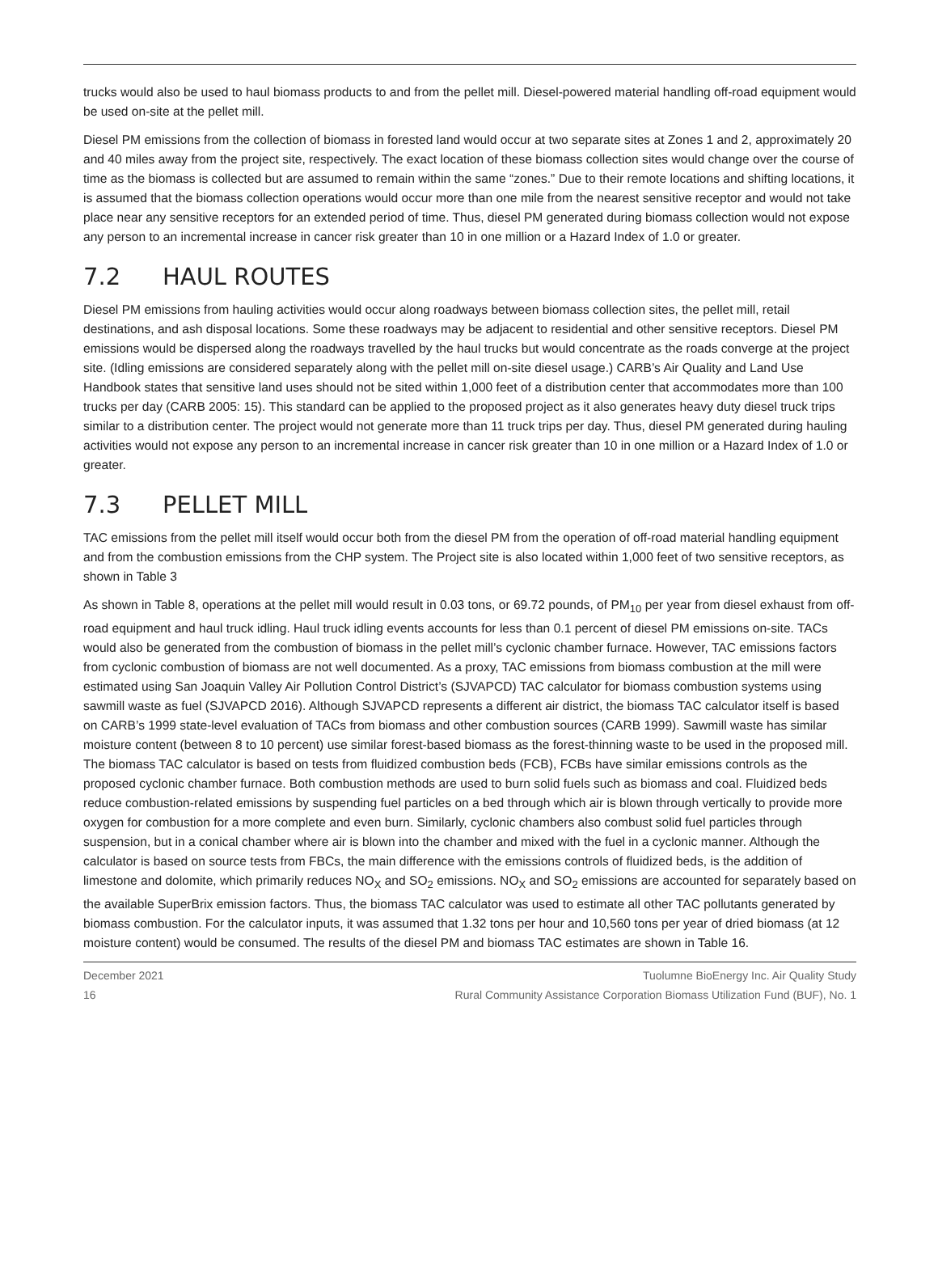trucks would also be used to haul biomass products to and from the pellet mill. Diesel-powered material handling off-road equipment would be used on-site at the pellet mill.
Diesel PM emissions from the collection of biomass in forested land would occur at two separate sites at Zones 1 and 2, approximately 20 and 40 miles away from the project site, respectively. The exact location of these biomass collection sites would change over the course of time as the biomass is collected but are assumed to remain within the same “zones.” Due to their remote locations and shifting locations, it is assumed that the biomass collection operations would occur more than one mile from the nearest sensitive receptor and would not take place near any sensitive receptors for an extended period of time. Thus, diesel PM generated during biomass collection would not expose any person to an incremental increase in cancer risk greater than 10 in one million or a Hazard Index of 1.0 or greater.
7.2 HAUL ROUTES
Diesel PM emissions from hauling activities would occur along roadways between biomass collection sites, the pellet mill, retail destinations, and ash disposal locations. Some these roadways may be adjacent to residential and other sensitive receptors. Diesel PM emissions would be dispersed along the roadways travelled by the haul trucks but would concentrate as the roads converge at the project site. (Idling emissions are considered separately along with the pellet mill on-site diesel usage.) CARB’s Air Quality and Land Use Handbook states that sensitive land uses should not be sited within 1,000 feet of a distribution center that accommodates more than 100 trucks per day (CARB 2005: 15). This standard can be applied to the proposed project as it also generates heavy duty diesel truck trips similar to a distribution center. The project would not generate more than 11 truck trips per day. Thus, diesel PM generated during hauling activities would not expose any person to an incremental increase in cancer risk greater than 10 in one million or a Hazard Index of 1.0 or greater.
7.3 PELLET MILL
TAC emissions from the pellet mill itself would occur both from the diesel PM from the operation of off-road material handling equipment and from the combustion emissions from the CHP system. The Project site is also located within 1,000 feet of two sensitive receptors, as shown in Table 3
As shown in Table 8, operations at the pellet mill would result in 0.03 tons, or 69.72 pounds, of PM<sub>10</sub> per year from diesel exhaust from off-road equipment and haul truck idling. Haul truck idling events accounts for less than 0.1 percent of diesel PM emissions on-site. TACs would also be generated from the combustion of biomass in the pellet mill’s cyclonic chamber furnace. However, TAC emissions factors from cyclonic combustion of biomass are not well documented. As a proxy, TAC emissions from biomass combustion at the mill were estimated using San Joaquin Valley Air Pollution Control District’s (SJVAPCD) TAC calculator for biomass combustion systems using sawmill waste as fuel (SJVAPCD 2016). Although SJVAPCD represents a different air district, the biomass TAC calculator itself is based on CARB’s 1999 state-level evaluation of TACs from biomass and other combustion sources (CARB 1999). Sawmill waste has similar moisture content (between 8 to 10 percent) use similar forest-based biomass as the forest-thinning waste to be used in the proposed mill. The biomass TAC calculator is based on tests from fluidized combustion beds (FCB), FCBs have similar emissions controls as the proposed cyclonic chamber furnace. Both combustion methods are used to burn solid fuels such as biomass and coal. Fluidized beds reduce combustion-related emissions by suspending fuel particles on a bed through which air is blown through vertically to provide more oxygen for combustion for a more complete and even burn. Similarly, cyclonic chambers also combust solid fuel particles through suspension, but in a conical chamber where air is blown into the chamber and mixed with the fuel in a cyclonic manner. Although the calculator is based on source tests from FBCs, the main difference with the emissions controls of fluidized beds, is the addition of limestone and dolomite, which primarily reduces NO<sub>X</sub> and SO<sub>2</sub> emissions. NO<sub>X</sub> and SO<sub>2</sub> emissions are accounted for separately based on the available SuperBrix emission factors. Thus, the biomass TAC calculator was used to estimate all other TAC pollutants generated by biomass combustion. For the calculator inputs, it was assumed that 1.32 tons per hour and 10,560 tons per year of dried biomass (at 12 moisture content) would be consumed. The results of the diesel PM and biomass TAC estimates are shown in Table 16.
December 2021
16
Tuolumne BioEnergy Inc. Air Quality Study
Rural Community Assistance Corporation Biomass Utilization Fund (BUF), No. 1